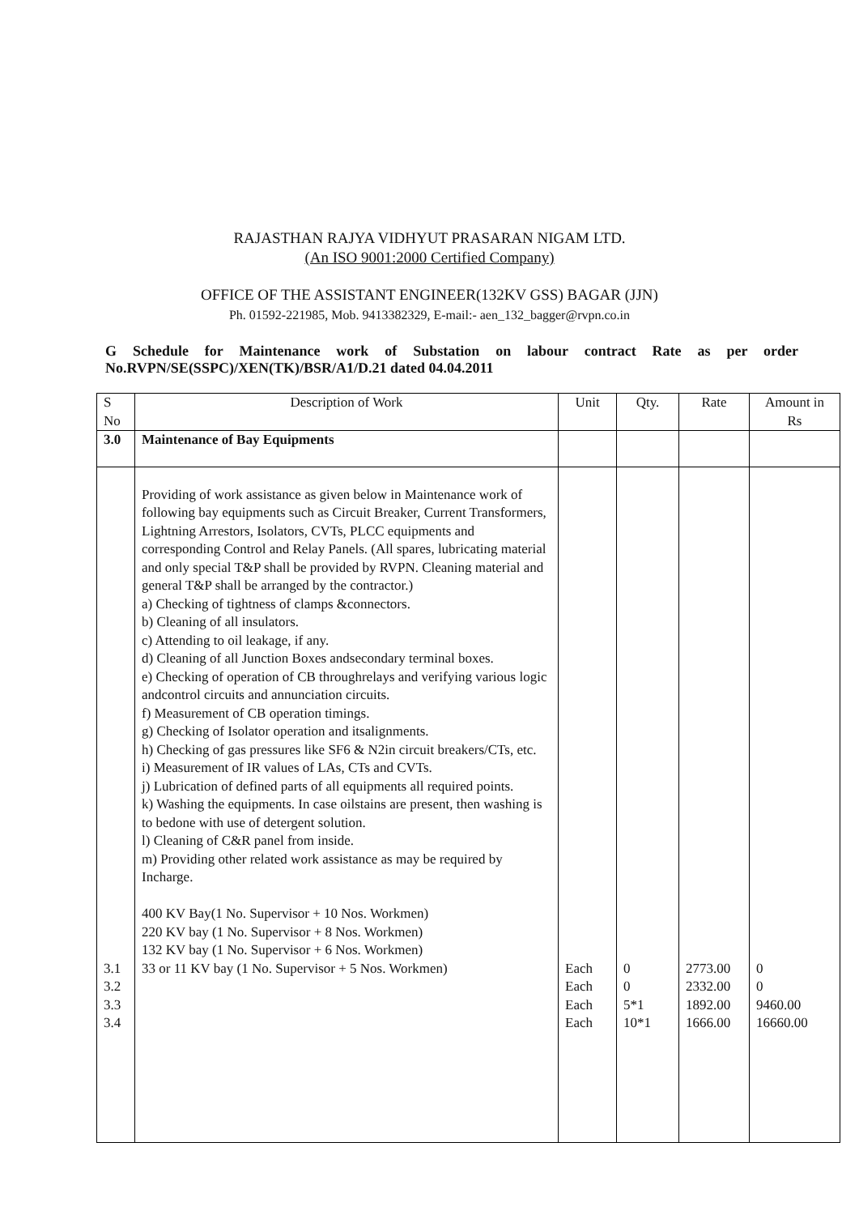RAJASTHAN RAJYA VIDHYUT PRASARAN NIGAM LTD.
(An ISO 9001:2000 Certified Company)
OFFICE OF THE ASSISTANT ENGINEER(132KV GSS) BAGAR (JJN)
Ph. 01592-221985, Mob. 9413382329, E-mail:- aen_132_bagger@rvpn.co.in
G Schedule for Maintenance work of Substation on labour contract Rate as per order No.RVPN/SE(SSPC)/XEN(TK)/BSR/A1/D.21 dated 04.04.2011
| S No | Description of Work | Unit | Qty. | Rate | Amount in Rs |
| --- | --- | --- | --- | --- | --- |
| 3.0 | Maintenance of Bay Equipments | | | | |
| 3.1 3.2 3.3 3.4 | Providing of work assistance as given below in Maintenance work of following bay equipments such as Circuit Breaker, Current Transformers, Lightning Arrestors, Isolators, CVTs, PLCC equipments and corresponding Control and Relay Panels. (All spares, lubricating material and only special T&P shall be provided by RVPN. Cleaning material and general T&P shall be arranged by the contractor.) a) Checking of tightness of clamps &connectors. b) Cleaning of all insulators. c) Attending to oil leakage, if any. d) Cleaning of all Junction Boxes andsecondary terminal boxes. e) Checking of operation of CB throughrelays and verifying various logic andcontrol circuits and annunciation circuits. f) Measurement of CB operation timings. g) Checking of Isolator operation and itsalignments. h) Checking of gas pressures like SF6 & N2in circuit breakers/CTs, etc. i) Measurement of IR values of LAs, CTs and CVTs. j) Lubrication of defined parts of all equipments all required points. k) Washing the equipments. In case oilstains are present, then washing is to bedone with use of detergent solution. l) Cleaning of C&R panel from inside. m) Providing other related work assistance as may be required by Incharge. 400 KV Bay(1 No. Supervisor + 10 Nos. Workmen) 220 KV bay (1 No. Supervisor + 8 Nos. Workmen) 132 KV bay (1 No. Supervisor + 6 Nos. Workmen) 33 or 11 KV bay (1 No. Supervisor + 5 Nos. Workmen) | Each Each Each Each | 0 0 5*1 10*1 | 2773.00 2332.00 1892.00 1666.00 | 0 0 9460.00 16660.00 |